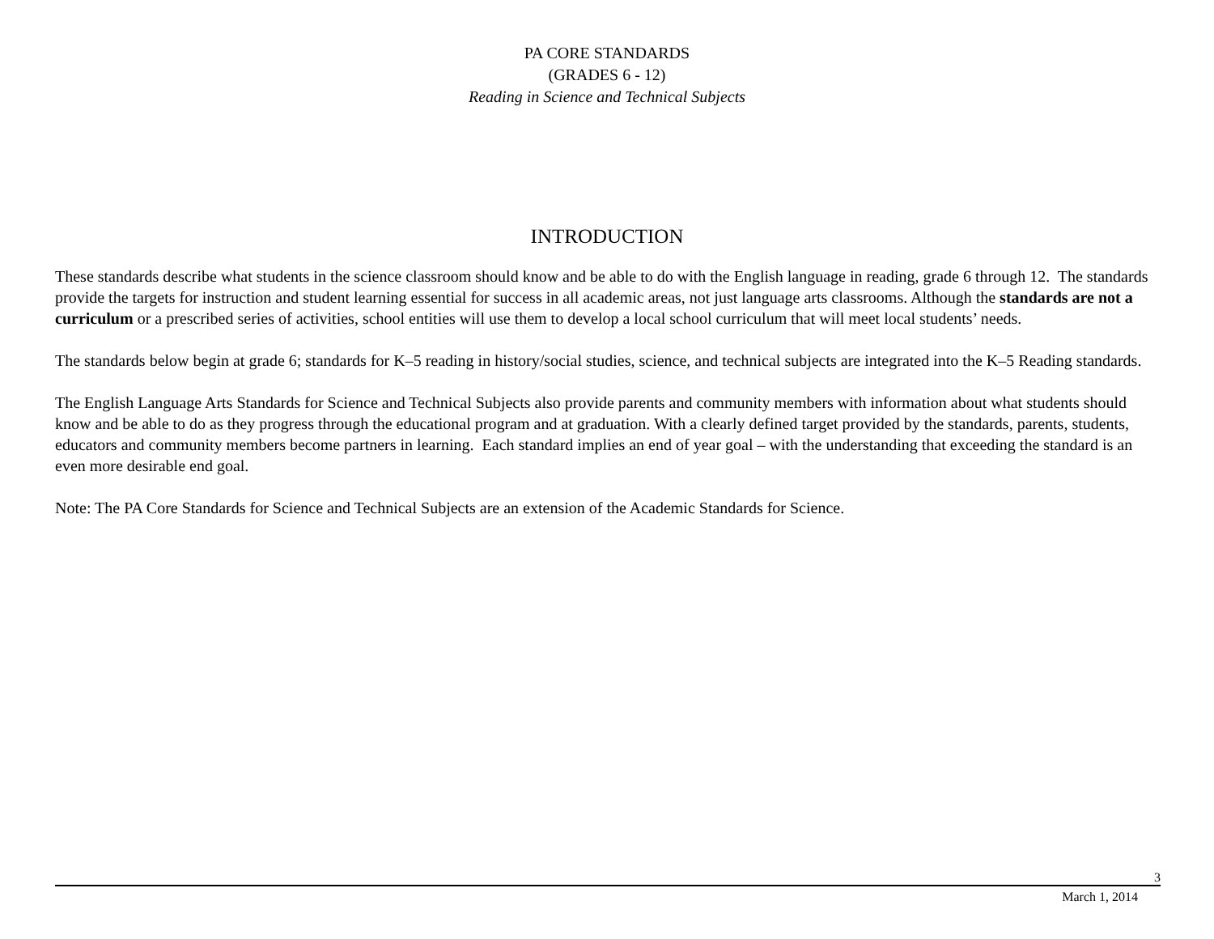PA CORE STANDARDS
(GRADES 6 - 12)
Reading in Science and Technical Subjects
INTRODUCTION
These standards describe what students in the science classroom should know and be able to do with the English language in reading, grade 6 through 12. The standards provide the targets for instruction and student learning essential for success in all academic areas, not just language arts classrooms. Although the standards are not a curriculum or a prescribed series of activities, school entities will use them to develop a local school curriculum that will meet local students’ needs.
The standards below begin at grade 6; standards for K–5 reading in history/social studies, science, and technical subjects are integrated into the K–5 Reading standards.
The English Language Arts Standards for Science and Technical Subjects also provide parents and community members with information about what students should know and be able to do as they progress through the educational program and at graduation. With a clearly defined target provided by the standards, parents, students, educators and community members become partners in learning. Each standard implies an end of year goal – with the understanding that exceeding the standard is an even more desirable end goal.
Note: The PA Core Standards for Science and Technical Subjects are an extension of the Academic Standards for Science.
3
March 1, 2014